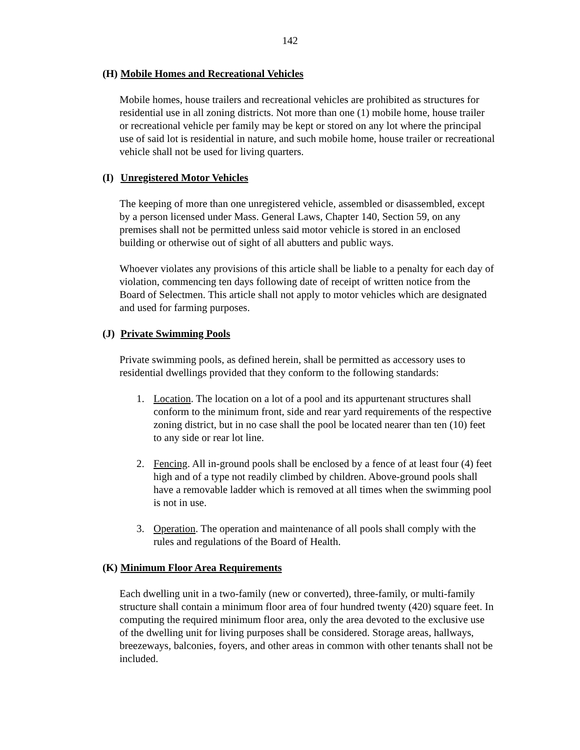142
(H) Mobile Homes and Recreational Vehicles
Mobile homes, house trailers and recreational vehicles are prohibited as structures for residential use in all zoning districts. Not more than one (1) mobile home, house trailer or recreational vehicle per family may be kept or stored on any lot where the principal use of said lot is residential in nature, and such mobile home, house trailer or recreational vehicle shall not be used for living quarters.
(I) Unregistered Motor Vehicles
The keeping of more than one unregistered vehicle, assembled or disassembled, except by a person licensed under Mass. General Laws, Chapter 140, Section 59, on any premises shall not be permitted unless said motor vehicle is stored in an enclosed building or otherwise out of sight of all abutters and public ways.
Whoever violates any provisions of this article shall be liable to a penalty for each day of violation, commencing ten days following date of receipt of written notice from the Board of Selectmen. This article shall not apply to motor vehicles which are designated and used for farming purposes.
(J) Private Swimming Pools
Private swimming pools, as defined herein, shall be permitted as accessory uses to residential dwellings provided that they conform to the following standards:
1. Location. The location on a lot of a pool and its appurtenant structures shall conform to the minimum front, side and rear yard requirements of the respective zoning district, but in no case shall the pool be located nearer than ten (10) feet to any side or rear lot line.
2. Fencing. All in-ground pools shall be enclosed by a fence of at least four (4) feet high and of a type not readily climbed by children. Above-ground pools shall have a removable ladder which is removed at all times when the swimming pool is not in use.
3. Operation. The operation and maintenance of all pools shall comply with the rules and regulations of the Board of Health.
(K) Minimum Floor Area Requirements
Each dwelling unit in a two-family (new or converted), three-family, or multi-family structure shall contain a minimum floor area of four hundred twenty (420) square feet. In computing the required minimum floor area, only the area devoted to the exclusive use of the dwelling unit for living purposes shall be considered. Storage areas, hallways, breezeways, balconies, foyers, and other areas in common with other tenants shall not be included.